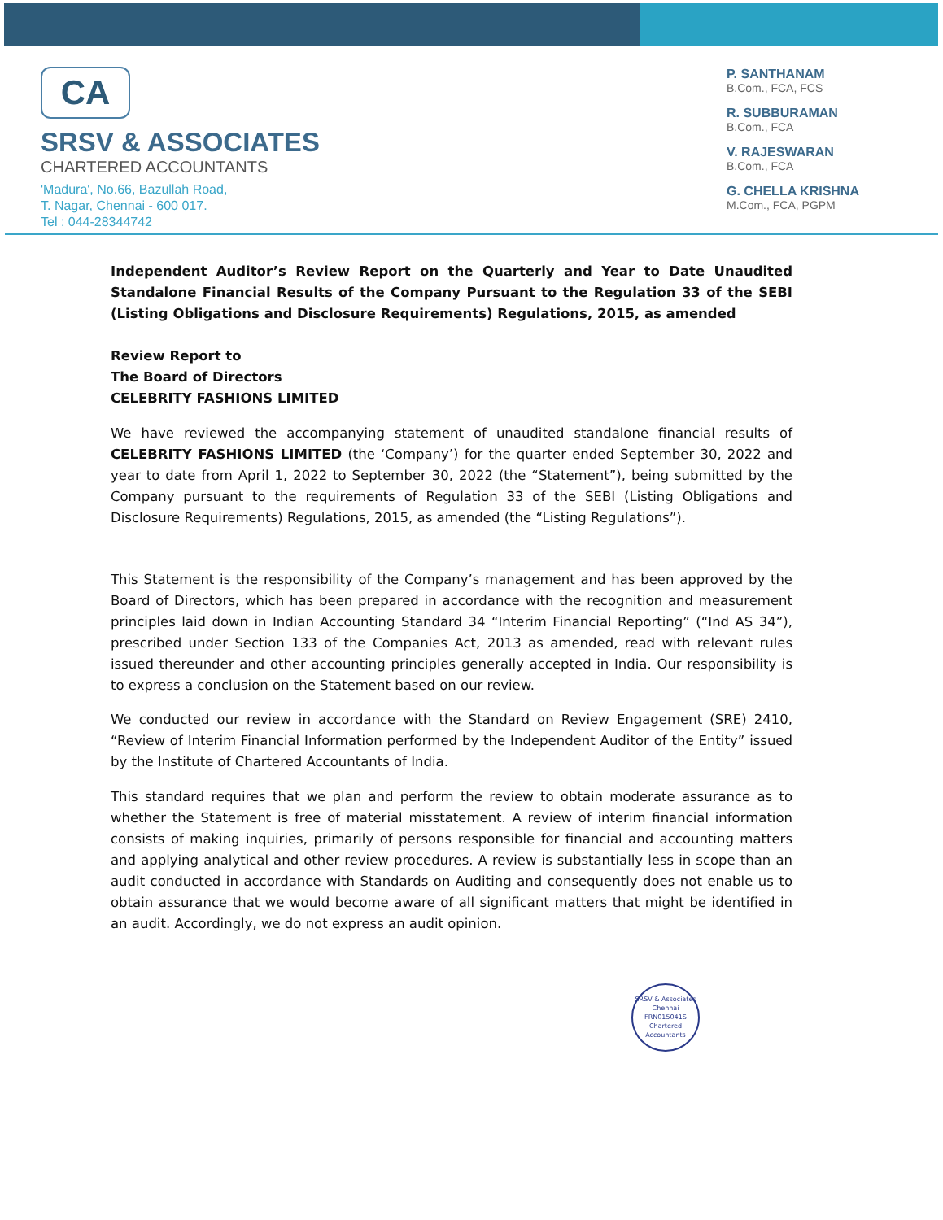CA
SRSV & ASSOCIATES
CHARTERED ACCOUNTANTS
'Madura', No.66, Bazullah Road,
T. Nagar, Chennai - 600 017.
Tel : 044-28344742
P. SANTHANAM
B.Com., FCA, FCS
R. SUBBURAMAN
B.Com., FCA
V. RAJESWARAN
B.Com., FCA
G. CHELLA KRISHNA
M.Com., FCA, PGPM
Independent Auditor’s Review Report on the Quarterly and Year to Date Unaudited Standalone Financial Results of the Company Pursuant to the Regulation 33 of the SEBI (Listing Obligations and Disclosure Requirements) Regulations, 2015, as amended
Review Report to
The Board of Directors
CELEBRITY FASHIONS LIMITED
We have reviewed the accompanying statement of unaudited standalone financial results of CELEBRITY FASHIONS LIMITED (the ‘Company’) for the quarter ended September 30, 2022 and year to date from April 1, 2022 to September 30, 2022 (the “Statement”), being submitted by the Company pursuant to the requirements of Regulation 33 of the SEBI (Listing Obligations and Disclosure Requirements) Regulations, 2015, as amended (the “Listing Regulations”).
This Statement is the responsibility of the Company’s management and has been approved by the Board of Directors, which has been prepared in accordance with the recognition and measurement principles laid down in Indian Accounting Standard 34 “Interim Financial Reporting” (“Ind AS 34”), prescribed under Section 133 of the Companies Act, 2013 as amended, read with relevant rules issued thereunder and other accounting principles generally accepted in India. Our responsibility is to express a conclusion on the Statement based on our review.
We conducted our review in accordance with the Standard on Review Engagement (SRE) 2410, “Review of Interim Financial Information performed by the Independent Auditor of the Entity” issued by the Institute of Chartered Accountants of India.
This standard requires that we plan and perform the review to obtain moderate assurance as to whether the Statement is free of material misstatement. A review of interim financial information consists of making inquiries, primarily of persons responsible for financial and accounting matters and applying analytical and other review procedures. A review is substantially less in scope than an audit conducted in accordance with Standards on Auditing and consequently does not enable us to obtain assurance that we would become aware of all significant matters that might be identified in an audit. Accordingly, we do not express an audit opinion.
SRSV & Associates
Chennai
FRN015041S
Chartered Accountants